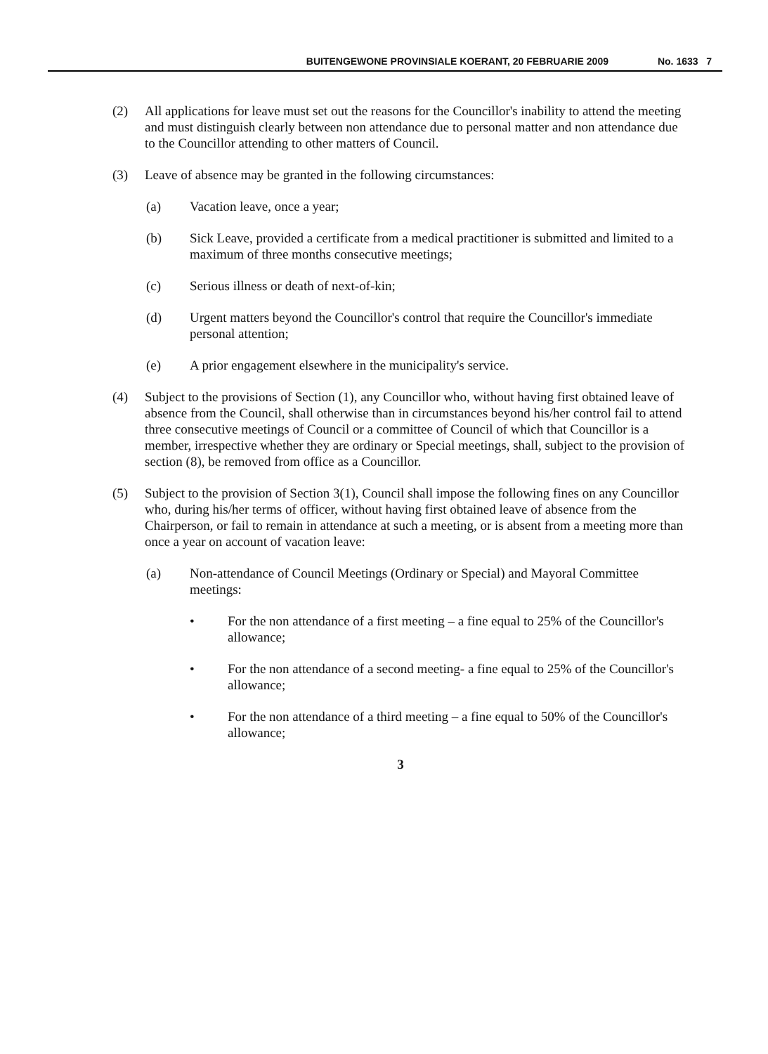BUITENGEWONE PROVINSIALE KOERANT, 20 FEBRUARIE 2009 No. 1633 7
(2) All applications for leave must set out the reasons for the Councillor's inability to attend the meeting and must distinguish clearly between non attendance due to personal matter and non attendance due to the Councillor attending to other matters of Council.
(3) Leave of absence may be granted in the following circumstances:
(a) Vacation leave, once a year;
(b) Sick Leave, provided a certificate from a medical practitioner is submitted and limited to a maximum of three months consecutive meetings;
(c) Serious illness or death of next-of-kin;
(d) Urgent matters beyond the Councillor's control that require the Councillor's immediate personal attention;
(e) A prior engagement elsewhere in the municipality's service.
(4) Subject to the provisions of Section (1), any Councillor who, without having first obtained leave of absence from the Council, shall otherwise than in circumstances beyond his/her control fail to attend three consecutive meetings of Council or a committee of Council of which that Councillor is a member, irrespective whether they are ordinary or Special meetings, shall, subject to the provision of section (8), be removed from office as a Councillor.
(5) Subject to the provision of Section 3(1), Council shall impose the following fines on any Councillor who, during his/her terms of officer, without having first obtained leave of absence from the Chairperson, or fail to remain in attendance at such a meeting, or is absent from a meeting more than once a year on account of vacation leave:
(a) Non-attendance of Council Meetings (Ordinary or Special) and Mayoral Committee meetings:
• For the non attendance of a first meeting – a fine equal to 25% of the Councillor's allowance;
• For the non attendance of a second meeting- a fine equal to 25% of the Councillor's allowance;
• For the non attendance of a third meeting – a fine equal to 50% of the Councillor's allowance;
3